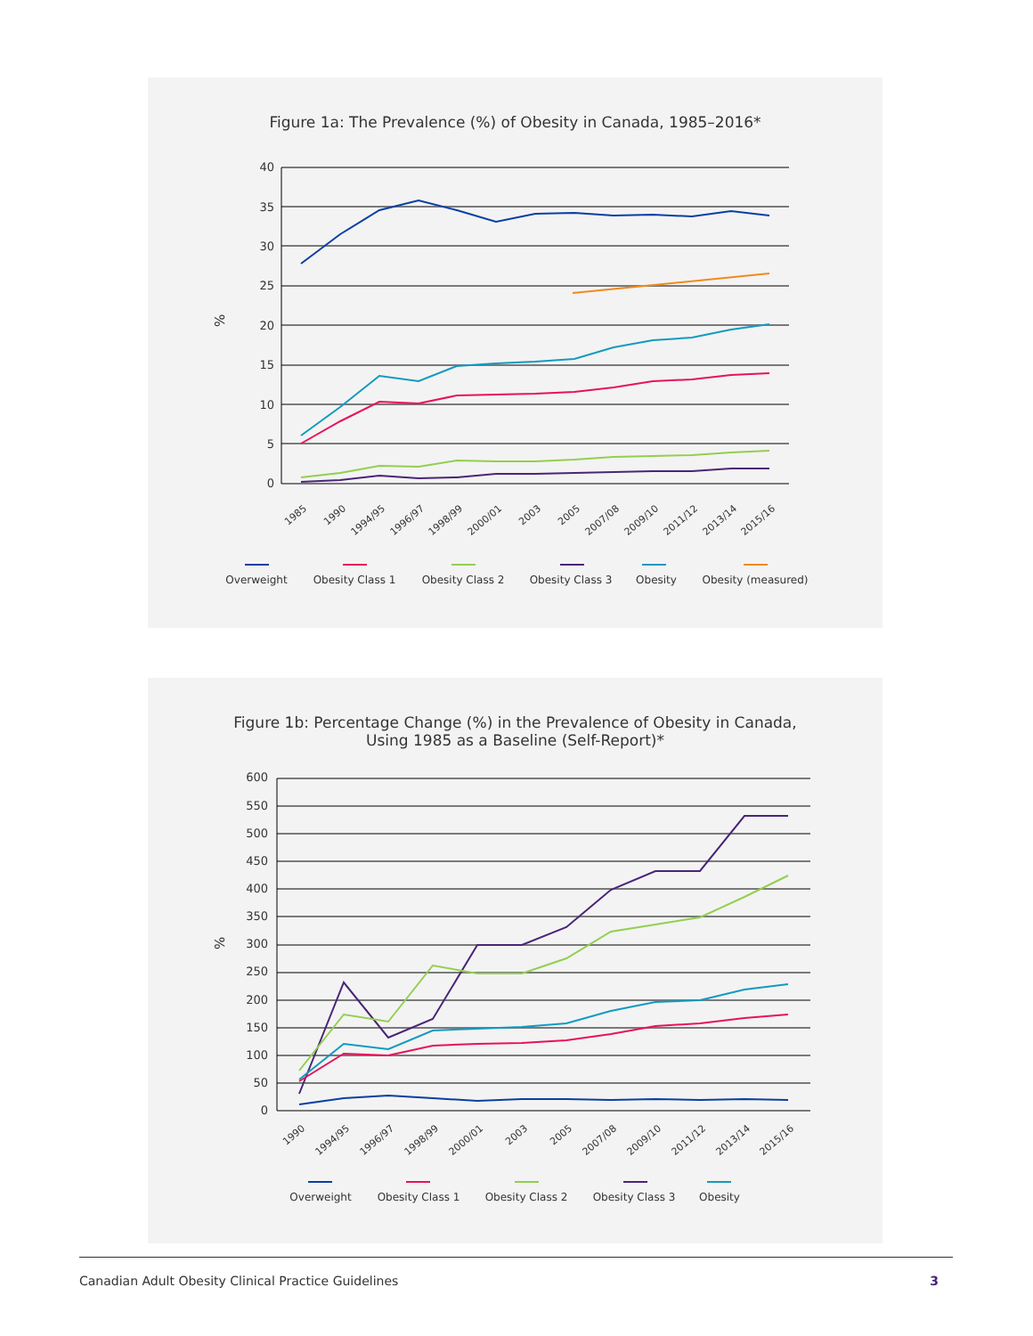Figure 1a: The Prevalence (%) of Obesity in Canada, 1985–2016*
40
35
30
25
20
15
10
5
0
%
1985
1990
1994/95
1996/97
1998/99
2000/01
2003
2005
2007/08
2009/10
2011/12
2013/14
2015/16
Overweight
Obesity Class 1
Obesity Class 2
Obesity Class 3
Obesity
Obesity (measured)
Figure 1b: Percentage Change (%) in the Prevalence of Obesity in Canada,
Using 1985 as a Baseline (Self-Report)*
600
550
500
450
400
350
300
250
200
150
100
50
0
%
1990
1994/95
1996/97
1998/99
2000/01
2003
2005
2007/08
2009/10
2011/12
2013/14
2015/16
Overweight
Obesity Class 1
Obesity Class 2
Obesity Class 3
Obesity
Canadian Adult Obesity Clinical Practice Guidelines 3